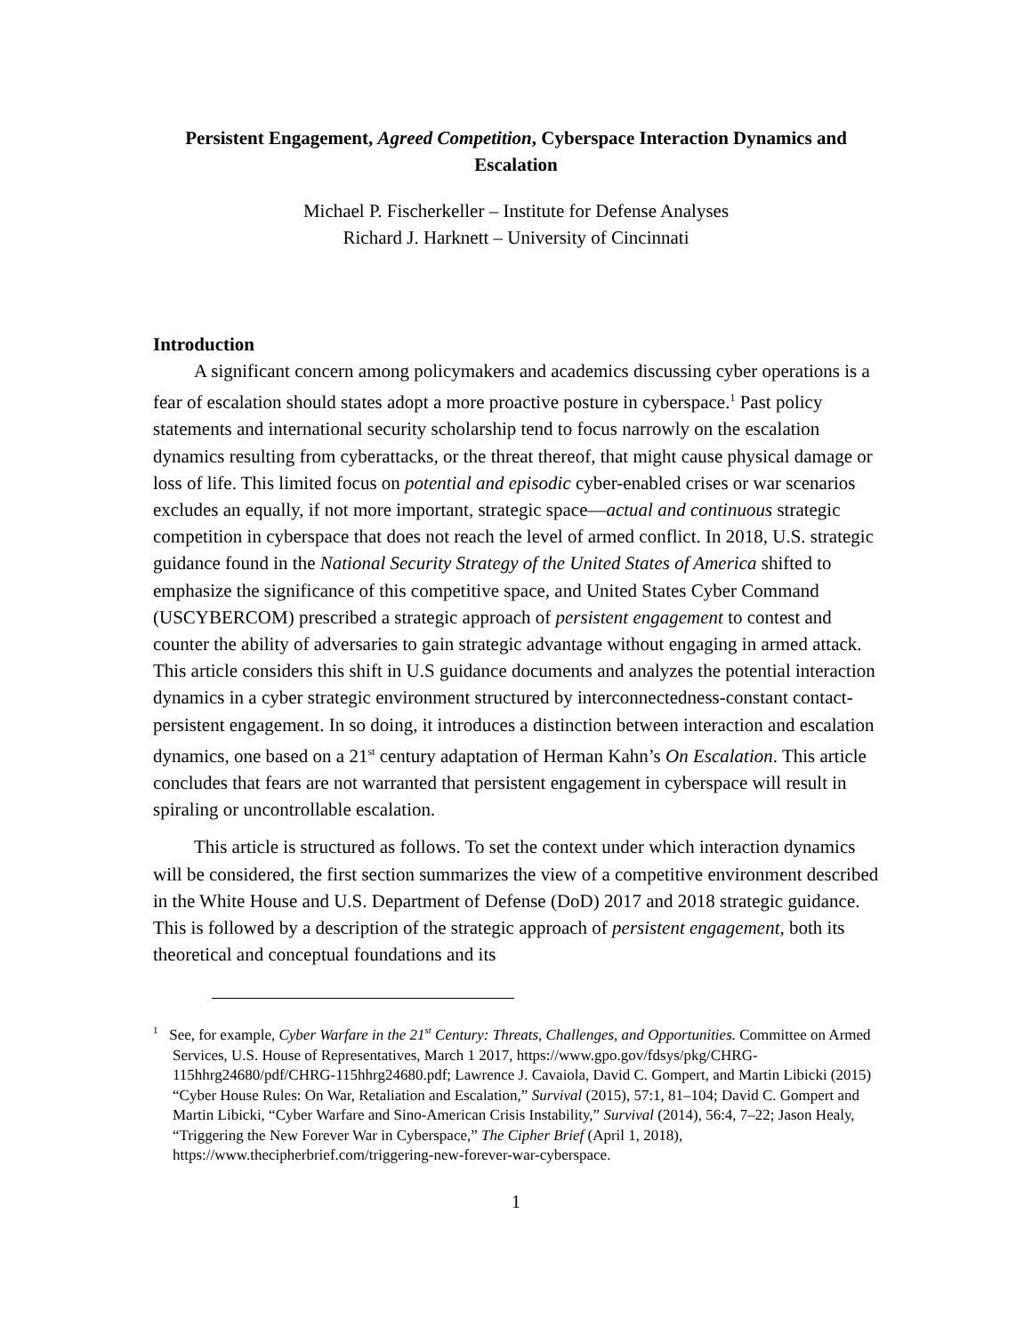Persistent Engagement, Agreed Competition, Cyberspace Interaction Dynamics and Escalation
Michael P. Fischerkeller – Institute for Defense Analyses
Richard J. Harknett – University of Cincinnati
Introduction
A significant concern among policymakers and academics discussing cyber operations is a fear of escalation should states adopt a more proactive posture in cyberspace.<sup>1</sup> Past policy statements and international security scholarship tend to focus narrowly on the escalation dynamics resulting from cyberattacks, or the threat thereof, that might cause physical damage or loss of life. This limited focus on potential and episodic cyber-enabled crises or war scenarios excludes an equally, if not more important, strategic space—actual and continuous strategic competition in cyberspace that does not reach the level of armed conflict. In 2018, U.S. strategic guidance found in the National Security Strategy of the United States of America shifted to emphasize the significance of this competitive space, and United States Cyber Command (USCYBERCOM) prescribed a strategic approach of persistent engagement to contest and counter the ability of adversaries to gain strategic advantage without engaging in armed attack. This article considers this shift in U.S guidance documents and analyzes the potential interaction dynamics in a cyber strategic environment structured by interconnectedness-constant contact-persistent engagement. In so doing, it introduces a distinction between interaction and escalation dynamics, one based on a 21<sup>st</sup> century adaptation of Herman Kahn’s On Escalation. This article concludes that fears are not warranted that persistent engagement in cyberspace will result in spiraling or uncontrollable escalation.
This article is structured as follows. To set the context under which interaction dynamics will be considered, the first section summarizes the view of a competitive environment described in the White House and U.S. Department of Defense (DoD) 2017 and 2018 strategic guidance. This is followed by a description of the strategic approach of persistent engagement, both its theoretical and conceptual foundations and its
<sup>1</sup> See, for example, Cyber Warfare in the 21<sup>st</sup> Century: Threats, Challenges, and Opportunities. Committee on Armed Services, U.S. House of Representatives, March 1 2017, https://www.gpo.gov/fdsys/pkg/CHRG-115hhrg24680/pdf/CHRG-115hhrg24680.pdf; Lawrence J. Cavaiola, David C. Gompert, and Martin Libicki (2015) “Cyber House Rules: On War, Retaliation and Escalation,” Survival (2015), 57:1, 81–104; David C. Gompert and Martin Libicki, “Cyber Warfare and Sino-American Crisis Instability,” Survival (2014), 56:4, 7–22; Jason Healy, “Triggering the New Forever War in Cyberspace,” The Cipher Brief (April 1, 2018), https://www.thecipherbrief.com/triggering-new-forever-war-cyberspace.
1